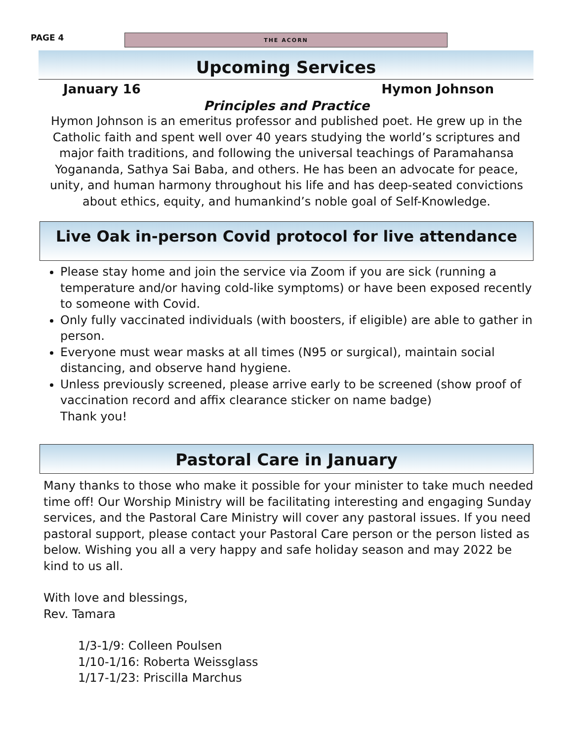PAGE 4
THE ACORN
Upcoming Services
January 16 Hymon Johnson
Principles and Practice
Hymon Johnson is an emeritus professor and published poet. He grew up in the Catholic faith and spent well over 40 years studying the world’s scriptures and major faith traditions, and following the universal teachings of Paramahansa Yogananda, Sathya Sai Baba, and others. He has been an advocate for peace, unity, and human harmony throughout his life and has deep-seated convictions about ethics, equity, and humankind’s noble goal of Self-Knowledge.
Live Oak in-person Covid protocol for live attendance
Please stay home and join the service via Zoom if you are sick (running a temperature and/or having cold-like symptoms) or have been exposed recently to someone with Covid.
Only fully vaccinated individuals (with boosters, if eligible) are able to gather in person.
Everyone must wear masks at all times (N95 or surgical), maintain social distancing, and observe hand hygiene.
Unless previously screened, please arrive early to be screened (show proof of vaccination record and affix clearance sticker on name badge)
Thank you!
Pastoral Care in January
Many thanks to those who make it possible for your minister to take much needed time off! Our Worship Ministry will be facilitating interesting and engaging Sunday services, and the Pastoral Care Ministry will cover any pastoral issues. If you need pastoral support, please contact your Pastoral Care person or the person listed as below. Wishing you all a very happy and safe holiday season and may 2022 be kind to us all.
With love and blessings,
Rev. Tamara
1/3-1/9: Colleen Poulsen
1/10-1/16: Roberta Weissglass
1/17-1/23: Priscilla Marchus